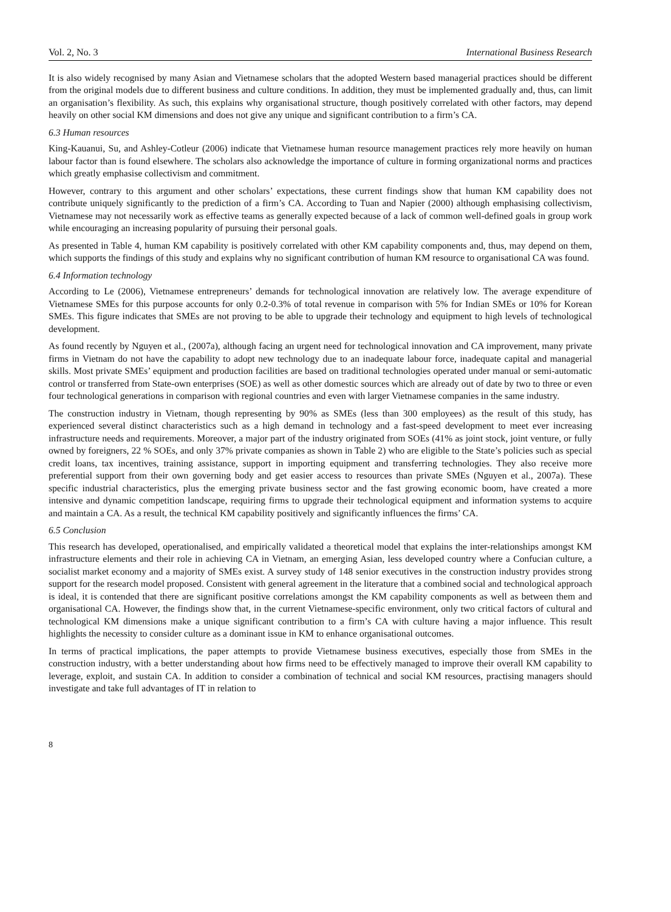Vol. 2, No. 3 International Business Research
It is also widely recognised by many Asian and Vietnamese scholars that the adopted Western based managerial practices should be different from the original models due to different business and culture conditions. In addition, they must be implemented gradually and, thus, can limit an organisation’s flexibility. As such, this explains why organisational structure, though positively correlated with other factors, may depend heavily on other social KM dimensions and does not give any unique and significant contribution to a firm’s CA.
6.3 Human resources
King-Kauanui, Su, and Ashley-Cotleur (2006) indicate that Vietnamese human resource management practices rely more heavily on human labour factor than is found elsewhere. The scholars also acknowledge the importance of culture in forming organizational norms and practices which greatly emphasise collectivism and commitment.
However, contrary to this argument and other scholars’ expectations, these current findings show that human KM capability does not contribute uniquely significantly to the prediction of a firm’s CA. According to Tuan and Napier (2000) although emphasising collectivism, Vietnamese may not necessarily work as effective teams as generally expected because of a lack of common well-defined goals in group work while encouraging an increasing popularity of pursuing their personal goals.
As presented in Table 4, human KM capability is positively correlated with other KM capability components and, thus, may depend on them, which supports the findings of this study and explains why no significant contribution of human KM resource to organisational CA was found.
6.4 Information technology
According to Le (2006), Vietnamese entrepreneurs’ demands for technological innovation are relatively low. The average expenditure of Vietnamese SMEs for this purpose accounts for only 0.2-0.3% of total revenue in comparison with 5% for Indian SMEs or 10% for Korean SMEs. This figure indicates that SMEs are not proving to be able to upgrade their technology and equipment to high levels of technological development.
As found recently by Nguyen et al., (2007a), although facing an urgent need for technological innovation and CA improvement, many private firms in Vietnam do not have the capability to adopt new technology due to an inadequate labour force, inadequate capital and managerial skills. Most private SMEs’ equipment and production facilities are based on traditional technologies operated under manual or semi-automatic control or transferred from State-own enterprises (SOE) as well as other domestic sources which are already out of date by two to three or even four technological generations in comparison with regional countries and even with larger Vietnamese companies in the same industry.
The construction industry in Vietnam, though representing by 90% as SMEs (less than 300 employees) as the result of this study, has experienced several distinct characteristics such as a high demand in technology and a fast-speed development to meet ever increasing infrastructure needs and requirements. Moreover, a major part of the industry originated from SOEs (41% as joint stock, joint venture, or fully owned by foreigners, 22 % SOEs, and only 37% private companies as shown in Table 2) who are eligible to the State’s policies such as special credit loans, tax incentives, training assistance, support in importing equipment and transferring technologies. They also receive more preferential support from their own governing body and get easier access to resources than private SMEs (Nguyen et al., 2007a). These specific industrial characteristics, plus the emerging private business sector and the fast growing economic boom, have created a more intensive and dynamic competition landscape, requiring firms to upgrade their technological equipment and information systems to acquire and maintain a CA. As a result, the technical KM capability positively and significantly influences the firms’ CA.
6.5 Conclusion
This research has developed, operationalised, and empirically validated a theoretical model that explains the inter-relationships amongst KM infrastructure elements and their role in achieving CA in Vietnam, an emerging Asian, less developed country where a Confucian culture, a socialist market economy and a majority of SMEs exist. A survey study of 148 senior executives in the construction industry provides strong support for the research model proposed. Consistent with general agreement in the literature that a combined social and technological approach is ideal, it is contended that there are significant positive correlations amongst the KM capability components as well as between them and organisational CA. However, the findings show that, in the current Vietnamese-specific environment, only two critical factors of cultural and technological KM dimensions make a unique significant contribution to a firm’s CA with culture having a major influence. This result highlights the necessity to consider culture as a dominant issue in KM to enhance organisational outcomes.
In terms of practical implications, the paper attempts to provide Vietnamese business executives, especially those from SMEs in the construction industry, with a better understanding about how firms need to be effectively managed to improve their overall KM capability to leverage, exploit, and sustain CA. In addition to consider a combination of technical and social KM resources, practising managers should investigate and take full advantages of IT in relation to
8